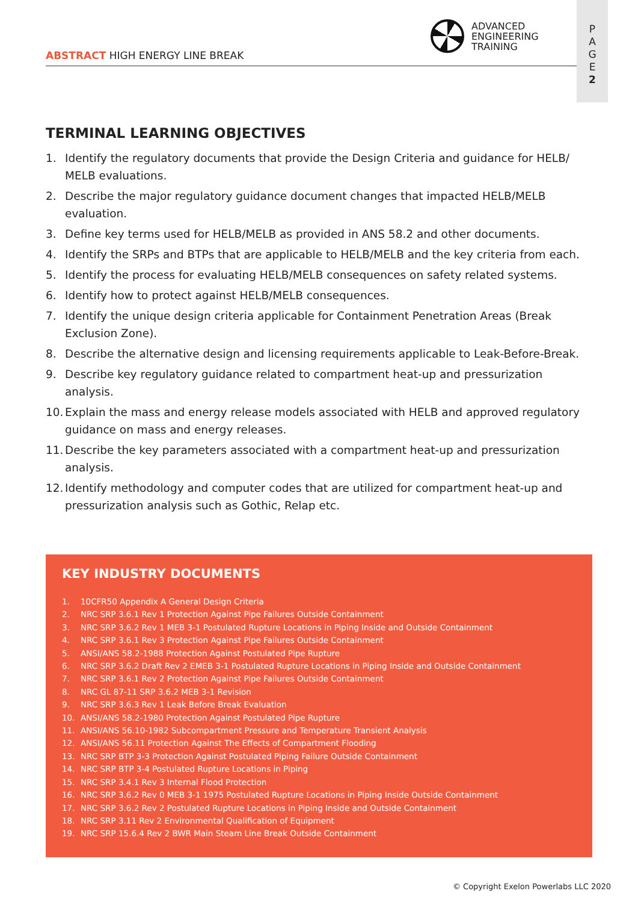ABSTRACT HIGH ENERGY LINE BREAK
ADVANCED
ENGINEERING
TRAINING
P
A
G
E
2
TERMINAL LEARNING OBJECTIVES
1. Identify the regulatory documents that provide the Design Criteria and guidance for HELB/ MELB evaluations.
2. Describe the major regulatory guidance document changes that impacted HELB/MELB evaluation.
3. Define key terms used for HELB/MELB as provided in ANS 58.2 and other documents.
4. Identify the SRPs and BTPs that are applicable to HELB/MELB and the key criteria from each.
5. Identify the process for evaluating HELB/MELB consequences on safety related systems.
6. Identify how to protect against HELB/MELB consequences.
7. Identify the unique design criteria applicable for Containment Penetration Areas (Break Exclusion Zone).
8. Describe the alternative design and licensing requirements applicable to Leak-Before-Break.
9. Describe key regulatory guidance related to compartment heat-up and pressurization analysis.
10. Explain the mass and energy release models associated with HELB and approved regulatory guidance on mass and energy releases.
11. Describe the key parameters associated with a compartment heat-up and pressurization analysis.
12. Identify methodology and computer codes that are utilized for compartment heat-up and pressurization analysis such as Gothic, Relap etc.
KEY INDUSTRY DOCUMENTS
1. 10CFR50 Appendix A General Design Criteria
2. NRC SRP 3.6.1 Rev 1 Protection Against Pipe Failures Outside Containment
3. NRC SRP 3.6.2 Rev 1 MEB 3-1 Postulated Rupture Locations in Piping Inside and Outside Containment
4. NRC SRP 3.6.1 Rev 3 Protection Against Pipe Failures Outside Containment
5. ANSI/ANS 58.2-1988 Protection Against Postulated Pipe Rupture
6. NRC SRP 3.6.2 Draft Rev 2 EMEB 3-1 Postulated Rupture Locations in Piping Inside and Outside Containment
7. NRC SRP 3.6.1 Rev 2 Protection Against Pipe Failures Outside Containment
8. NRC GL 87-11 SRP 3.6.2 MEB 3-1 Revision
9. NRC SRP 3.6.3 Rev 1 Leak Before Break Evaluation
10. ANSI/ANS 58.2-1980 Protection Against Postulated Pipe Rupture
11. ANSI/ANS 56.10-1982 Subcompartment Pressure and Temperature Transient Analysis
12. ANSI/ANS 56.11 Protection Against The Effects of Compartment Flooding
13. NRC SRP BTP 3-3 Protection Against Postulated Piping Failure Outside Containment
14. NRC SRP BTP 3-4 Postulated Rupture Locations in Piping
15. NRC SRP 3.4.1 Rev 3 Internal Flood Protection
16. NRC SRP 3.6.2 Rev 0 MEB 3-1 1975 Postulated Rupture Locations in Piping Inside Outside Containment
17. NRC SRP 3.6.2 Rev 2 Postulated Rupture Locations in Piping Inside and Outside Containment
18. NRC SRP 3.11 Rev 2 Environmental Qualification of Equipment
19. NRC SRP 15.6.4 Rev 2 BWR Main Steam Line Break Outside Containment
© Copyright Exelon Powerlabs LLC 2020